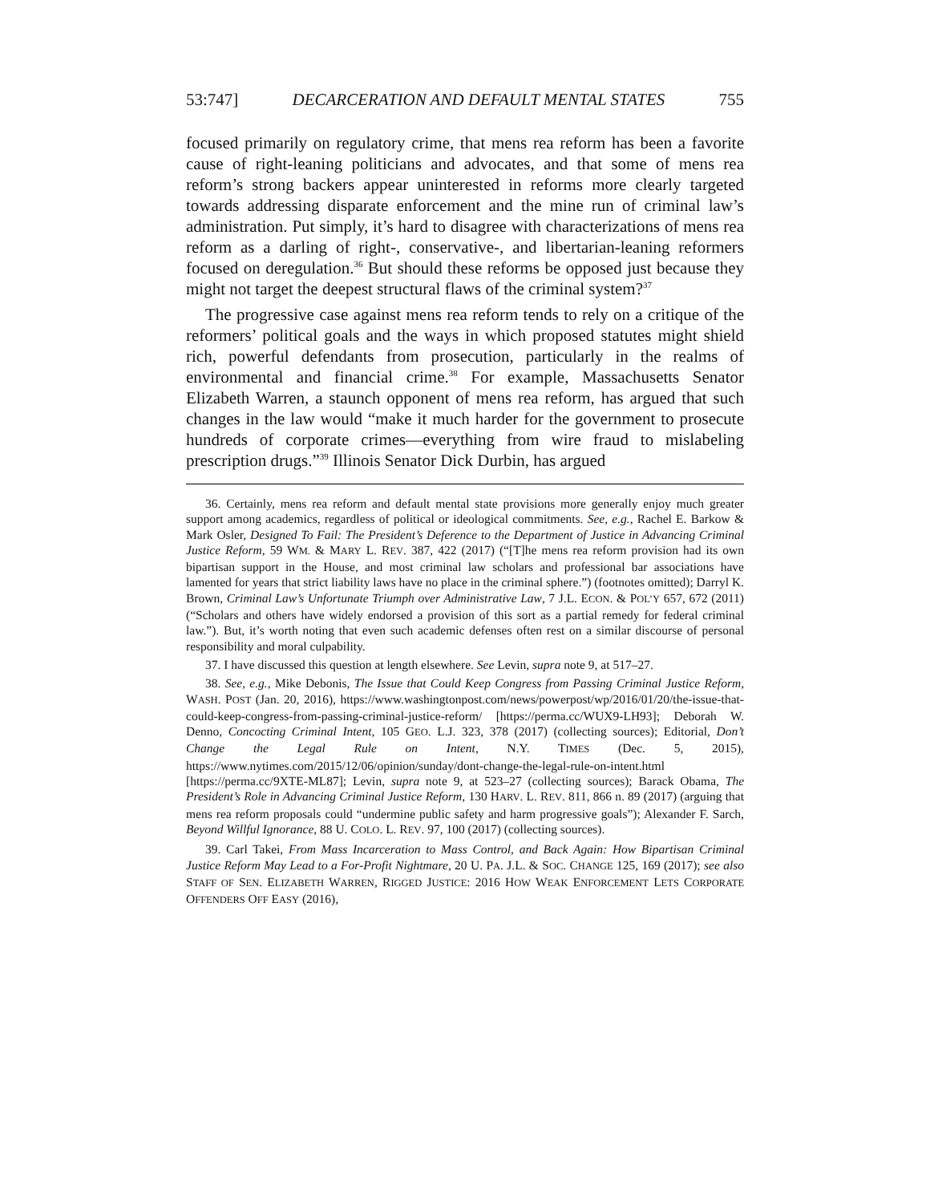53:747] DECARCERATION AND DEFAULT MENTAL STATES 755
focused primarily on regulatory crime, that mens rea reform has been a favorite cause of right-leaning politicians and advocates, and that some of mens rea reform’s strong backers appear uninterested in reforms more clearly targeted towards addressing disparate enforcement and the mine run of criminal law’s administration. Put simply, it’s hard to disagree with characterizations of mens rea reform as a darling of right-, conservative-, and libertarian-leaning reformers focused on deregulation.<sup>36</sup> But should these reforms be opposed just because they might not target the deepest structural flaws of the criminal system?<sup>37</sup>
The progressive case against mens rea reform tends to rely on a critique of the reformers’ political goals and the ways in which proposed statutes might shield rich, powerful defendants from prosecution, particularly in the realms of environmental and financial crime.<sup>38</sup> For example, Massachusetts Senator Elizabeth Warren, a staunch opponent of mens rea reform, has argued that such changes in the law would “make it much harder for the government to prosecute hundreds of corporate crimes—everything from wire fraud to mislabeling prescription drugs.”<sup>39</sup> Illinois Senator Dick Durbin, has argued
36. Certainly, mens rea reform and default mental state provisions more generally enjoy much greater support among academics, regardless of political or ideological commitments. See, e.g., Rachel E. Barkow & Mark Osler, Designed To Fail: The President’s Deference to the Department of Justice in Advancing Criminal Justice Reform, 59 WM. & MARY L. REV. 387, 422 (2017) (“[T]he mens rea reform provision had its own bipartisan support in the House, and most criminal law scholars and professional bar associations have lamented for years that strict liability laws have no place in the criminal sphere.”) (footnotes omitted); Darryl K. Brown, Criminal Law’s Unfortunate Triumph over Administrative Law, 7 J.L. ECON. & POL’Y 657, 672 (2011) (“Scholars and others have widely endorsed a provision of this sort as a partial remedy for federal criminal law.”). But, it’s worth noting that even such academic defenses often rest on a similar discourse of personal responsibility and moral culpability.
37. I have discussed this question at length elsewhere. See Levin, supra note 9, at 517–27.
38. See, e.g., Mike Debonis, The Issue that Could Keep Congress from Passing Criminal Justice Reform, WASH. POST (Jan. 20, 2016), https://www.washingtonpost.com/news/powerpost/wp/2016/01/20/the-issue-that-could-keep-congress-from-passing-criminal-justice-reform/ [https://perma.cc/WUX9-LH93]; Deborah W. Denno, Concocting Criminal Intent, 105 GEO. L.J. 323, 378 (2017) (collecting sources); Editorial, Don’t Change the Legal Rule on Intent, N.Y. TIMES (Dec. 5, 2015), https://www.nytimes.com/2015/12/06/opinion/sunday/dont-change-the-legal-rule-on-intent.html [https://perma.cc/9XTE-ML87]; Levin, supra note 9, at 523–27 (collecting sources); Barack Obama, The President’s Role in Advancing Criminal Justice Reform, 130 HARV. L. REV. 811, 866 n. 89 (2017) (arguing that mens rea reform proposals could “undermine public safety and harm progressive goals”); Alexander F. Sarch, Beyond Willful Ignorance, 88 U. COLO. L. REV. 97, 100 (2017) (collecting sources).
39. Carl Takei, From Mass Incarceration to Mass Control, and Back Again: How Bipartisan Criminal Justice Reform May Lead to a For-Profit Nightmare, 20 U. PA. J.L. & SOC. CHANGE 125, 169 (2017); see also STAFF OF SEN. ELIZABETH WARREN, RIGGED JUSTICE: 2016 HOW WEAK ENFORCEMENT LETS CORPORATE OFFENDERS OFF EASY (2016),